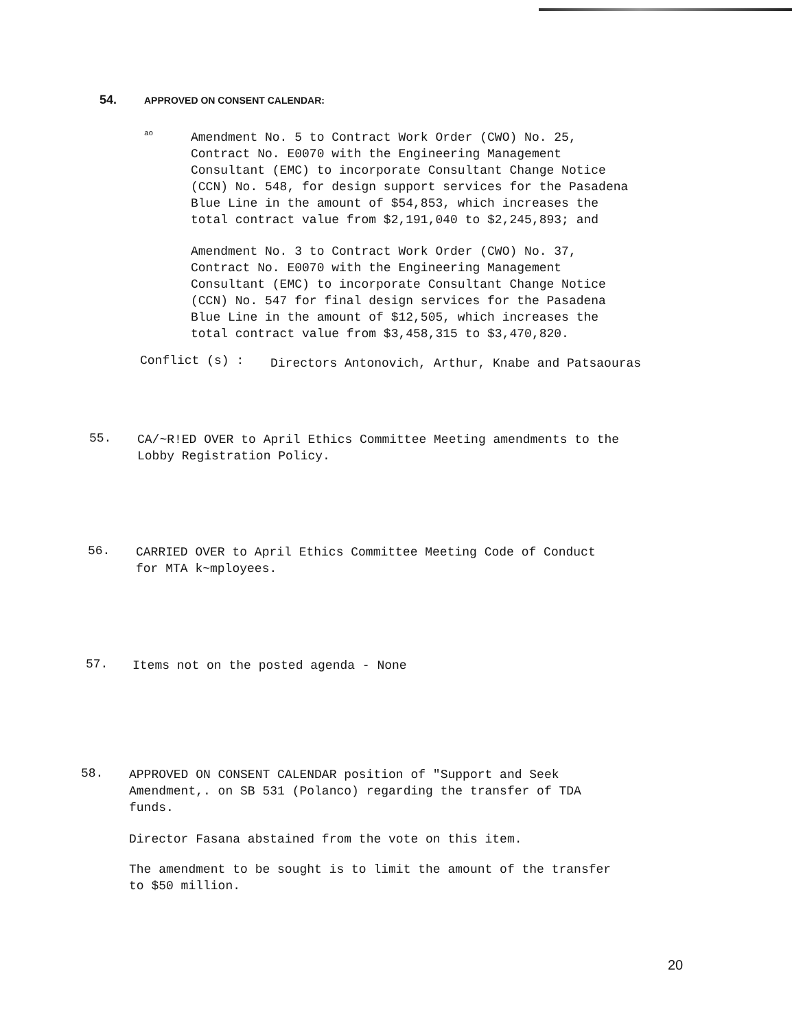54.
APPROVED ON CONSENT CALENDAR:
ao
Amendment No. 5 to Contract Work Order (CWO) No. 25,
Contract No. E0070 with the Engineering Management
Consultant (EMC) to incorporate Consultant Change Notice
(CCN) No. 548, for design support services for the Pasadena
Blue Line in the amount of $54,853, which increases the
total contract value from $2,191,040 to $2,245,893; and
Amendment No. 3 to Contract Work Order (CWO) No. 37,
Contract No. E0070 with the Engineering Management
Consultant (EMC) to incorporate Consultant Change Notice
(CCN) No. 547 for final design services for the Pasadena
Blue Line in the amount of $12,505, which increases the
total contract value from $3,458,315 to $3,470,820.
Conflict (s) :
Directors Antonovich, Arthur, Knabe and Patsaouras
55.
CA/~R!ED OVER to April Ethics Committee Meeting amendments to the
Lobby Registration Policy.
56.
CARRIED OVER to April Ethics Committee Meeting Code of Conduct
for MTA k~mployees.
57.
Items not on the posted agenda - None
58.
APPROVED ON CONSENT CALENDAR position of "Support and Seek
Amendment,. on SB 531 (Polanco) regarding the transfer of TDA
funds.
Director Fasana abstained from the vote on this item.
The amendment to be sought is to limit the amount of the transfer
to $50 million.
20